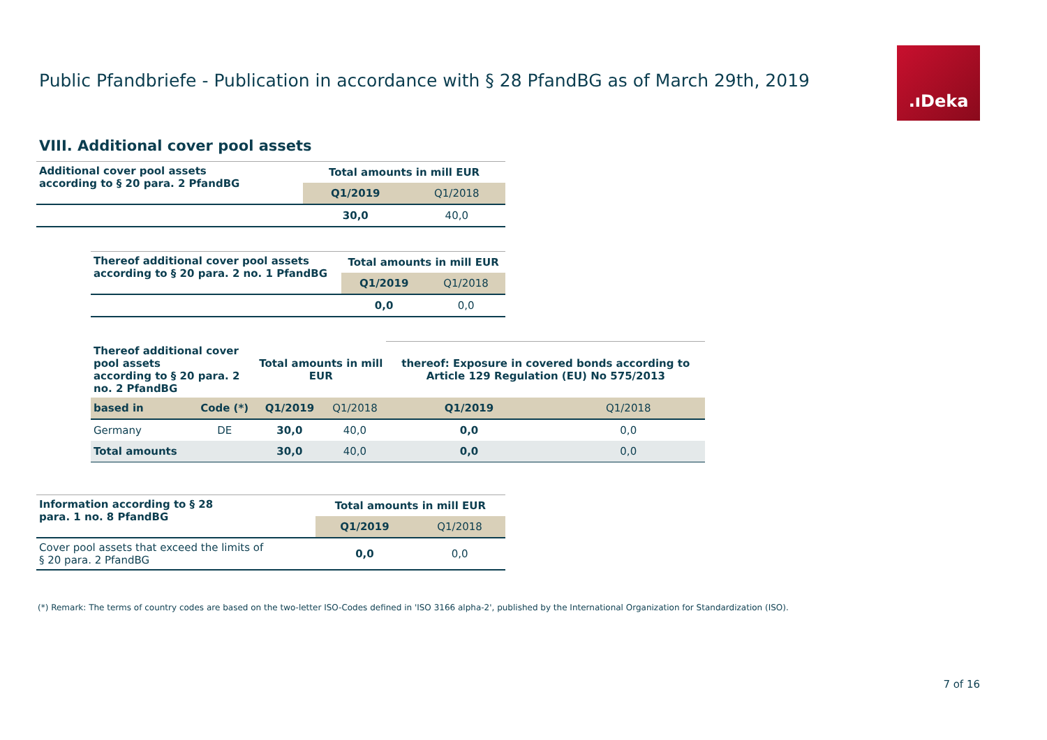Public Pfandbriefe - Publication in accordance with § 28 PfandBG as of March 29th, 2019
.ıDeka
VIII. Additional cover pool assets
| Additional cover pool assets according to § 20 para. 2 PfandBG | Total amounts in mill EUR | |
| --- | --- | --- |
| | Q1/2019 | Q1/2018 |
| | 30,0 | 40,0 |
| Thereof additional cover pool assets according to § 20 para. 2 no. 1 PfandBG | Total amounts in mill EUR | |
| --- | --- | --- |
| | Q1/2019 | Q1/2018 |
| | 0,0 | 0,0 |
| Thereof additional cover pool assets according to § 20 para. 2 no. 2 PfandBG | | Total amounts in mill EUR | | thereof: Exposure in covered bonds according to Article 129 Regulation (EU) No 575/2013 | |
| --- | --- | --- | --- | --- | --- |
| based in | Code (*) | Q1/2019 | Q1/2018 | Q1/2019 | Q1/2018 |
| Germany | DE | 30,0 | 40,0 | 0,0 | 0,0 |
| Total amounts | | 30,0 | 40,0 | 0,0 | 0,0 |
| Information according to § 28 para. 1 no. 8 PfandBG | Total amounts in mill EUR | |
| --- | --- | --- |
| | Q1/2019 | Q1/2018 |
| Cover pool assets that exceed the limits of § 20 para. 2 PfandBG | 0,0 | 0,0 |
(*) Remark: The terms of country codes are based on the two-letter ISO-Codes defined in 'ISO 3166 alpha-2', published by the International Organization for Standardization (ISO).
7 of 16